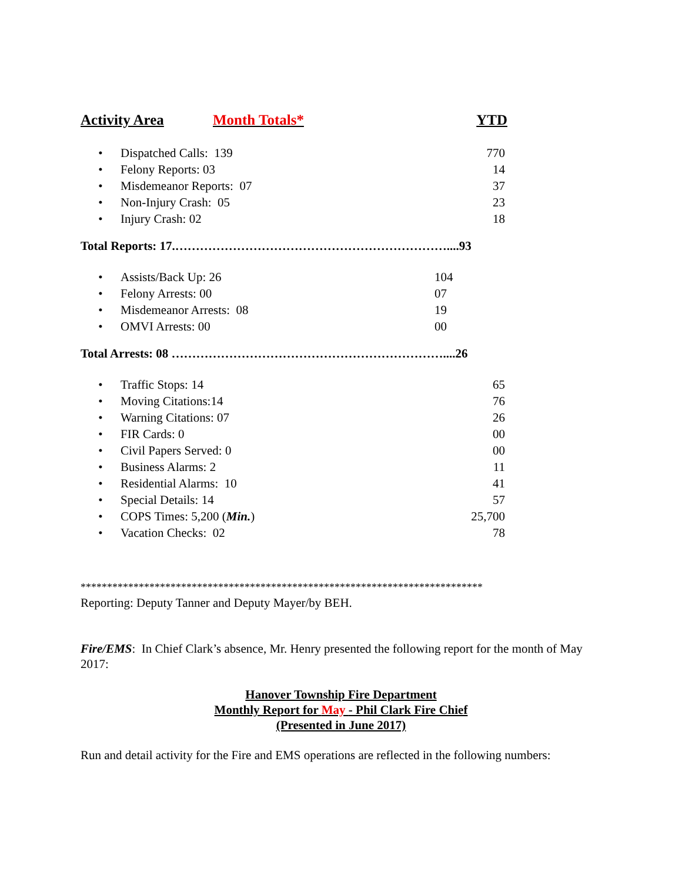Activity Area Month Totals* YTD
| • | Dispatched Calls: 139 | 770 |
| • | Felony Reports: 03 | 14 |
| • | Misdemeanor Reports: 07 | 37 |
| • | Non-Injury Crash: 05 | 23 |
| • | Injury Crash: 02 | 18 |
Total Reports: 17.…………………………………………………………....93
| • | Assists/Back Up: 26 | 104 |
| • | Felony Arrests: 00 | 07 |
| • | Misdemeanor Arrests: 08 | 19 |
| • | OMVI Arrests: 00 | 00 |
Total Arrests: 08 …………………………………………………………....26
| • | Traffic Stops: 14 | 65 |
| • | Moving Citations:14 | 76 |
| • | Warning Citations: 07 | 26 |
| • | FIR Cards: 0 | 00 |
| • | Civil Papers Served: 0 | 00 |
| • | Business Alarms: 2 | 11 |
| • | Residential Alarms: 10 | 41 |
| • | Special Details: 14 | 57 |
| • | COPS Times: 5,200 ( Min. ) | 25,700 |
| • | Vacation Checks: 02 | 78 |
****************************************************************************
Reporting: Deputy Tanner and Deputy Mayer/by BEH.
Fire/EMS: In Chief Clark’s absence, Mr. Henry presented the following report for the month of May 2017:
Hanover Township Fire Department
Monthly Report for May - Phil Clark Fire Chief
(Presented in June 2017)
Run and detail activity for the Fire and EMS operations are reflected in the following numbers: